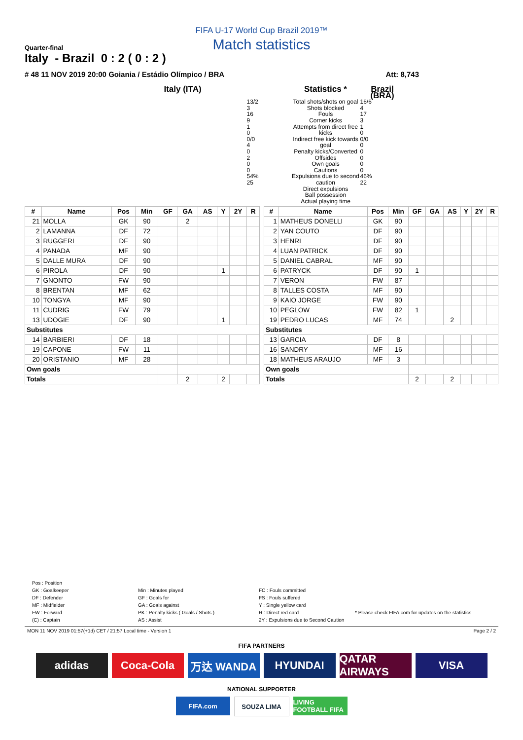FIFA U-17 World Cup Brazil 2019™
Match statistics
Quarter-final
Italy - Brazil 0 : 2 ( 0 : 2 )
# 48 11 NOV 2019 20:00 Goiania / Estádio Olímpico / BRA Att: 8,743
Italy (ITA)
Statistics *
Brazil (BRA)
13/2
3
16
9
1
0
0/0
4
0
2
0
0
54%
25
Total shots/shots on goal
Shots blocked
Fouls
Corner kicks
Attempts from direct free kicks
Indirect free kick towards goal
Penalty kicks/Converted
Offsides
Own goals
Cautions
Expulsions due to second caution
Direct expulsions
Ball possession
Actual playing time
16/6
4
17
3
1
0
0/0
0
0
0
0
0
46%
22
| # | Name | Pos | Min | GF | GA | AS | Y | 2Y | R |
| --- | --- | --- | --- | --- | --- | --- | --- | --- | --- |
| 21 | MOLLA | GK | 90 | | 2 | | | | |
| 2 | LAMANNA | DF | 72 | | | | | | |
| 3 | RUGGERI | DF | 90 | | | | | | |
| 4 | PANADA | MF | 90 | | | | | | |
| 5 | DALLE MURA | DF | 90 | | | | | | |
| 6 | PIROLA | DF | 90 | | | | 1 | | |
| 7 | GNONTO | FW | 90 | | | | | | |
| 8 | BRENTAN | MF | 62 | | | | | | |
| 10 | TONGYA | MF | 90 | | | | | | |
| 11 | CUDRIG | FW | 79 | | | | | | |
| 13 | UDOGIE | DF | 90 | | | | 1 | | |
| Substitutes | | | | | | | | | |
| 14 | BARBIERI | DF | 18 | | | | | | |
| 19 | CAPONE | FW | 11 | | | | | | |
| 20 | ORISTANIO | MF | 28 | | | | | | |
| Own goals | | | | | | | | | |
| Totals | | | | | 2 | | 2 | | |
| # | Name | Pos | Min | GF | GA | AS | Y | 2Y | R |
| --- | --- | --- | --- | --- | --- | --- | --- | --- | --- |
| 1 | MATHEUS DONELLI | GK | 90 | | | | | | |
| 2 | YAN COUTO | DF | 90 | | | | | | |
| 3 | HENRI | DF | 90 | | | | | | |
| 4 | LUAN PATRICK | DF | 90 | | | | | | |
| 5 | DANIEL CABRAL | MF | 90 | | | | | | |
| 6 | PATRYCK | DF | 90 | 1 | | | | | |
| 7 | VERON | FW | 87 | | | | | | |
| 8 | TALLES COSTA | MF | 90 | | | | | | |
| 9 | KAIO JORGE | FW | 90 | | | | | | |
| 10 | PEGLOW | FW | 82 | 1 | | | | | |
| 19 | PEDRO LUCAS | MF | 74 | | | 2 | | | |
| Substitutes | | | | | | | | | |
| 13 | GARCIA | DF | 8 | | | | | | |
| 16 | SANDRY | MF | 16 | | | | | | |
| 18 | MATHEUS ARAUJO | MF | 3 | | | | | | |
| Own goals | | | | | | | | | |
| Totals | | | | 2 | | 2 | | | |
Pos : Position
GK : Goalkeeper
DF : Defender
MF : Midfielder
FW : Forward
(C) : Captain
Min : Minutes played
GF : Goals for
GA : Goals against
PK : Penalty kicks ( Goals / Shots )
AS : Assist
FC : Fouls committed
FS : Fouls suffered
Y : Single yellow card
R : Direct red card
2Y : Expulsions due to Second Caution
* Please check FIFA.com for updates on the statistics
MON 11 NOV 2019 01:57(+1d) CET / 21:57 Local time - Version 1 Page 2 / 2
FIFA PARTNERS
adidas Coca-Cola 万达 WANDA HYUNDAI QATAR AIRWAYS
VISA
NATIONAL SUPPORTER
FIFA.com SOUZA LIMA LIVING FOOTBALL FIFA